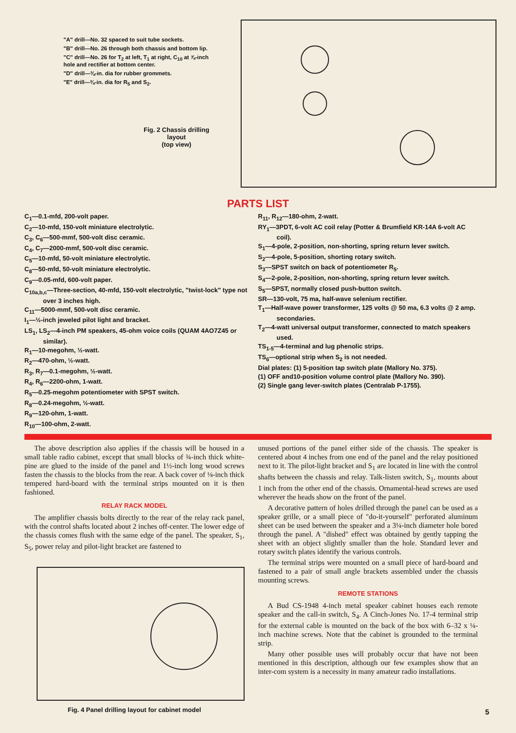"A" drill—No. 32 spaced to suit tube sockets.
"B" drill—No. 26 through both chassis and bottom lip.
"C" drill—No. 26 for T<sub>2</sub> at left, T<sub>1</sub> at right, C<sub>10</sub> at ⅞-inch hole and rectifier at bottom center.
"D" drill—⅜-in. dia for rubber grommets.
"E" drill—⅜-in. dia for R<sub>5</sub> and S<sub>2</sub>.
Fig. 2 Chassis drilling layout
(top view)
PARTS LIST
C<sub>1</sub>—0.1-mfd, 200-volt paper.
C<sub>2</sub>—10-mfd, 150-volt miniature electrolytic.
C<sub>3</sub>, C<sub>6</sub>—500-mmf, 500-volt disc ceramic.
C<sub>4</sub>, C<sub>7</sub>—2000-mmf, 500-volt disc ceramic.
C<sub>5</sub>—10-mfd, 50-volt miniature electrolytic.
C<sub>8</sub>—50-mfd, 50-volt miniature electrolytic.
C<sub>9</sub>—0.05-mfd, 600-volt paper.
C<sub>10a,b,c</sub>—Three-section, 40-mfd, 150-volt electrolytic, "twist-lock" type not over 3 inches high.
C<sub>11</sub>—5000-mmf, 500-volt disc ceramic.
I<sub>1</sub>—½-inch jeweled pilot light and bracket.
LS<sub>1</sub>, LS<sub>2</sub>—4-inch PM speakers, 45-ohm voice coils (QUAM 4AO7Z45 or similar).
R<sub>1</sub>—10-megohm, ½-watt.
R<sub>2</sub>—470-ohm, ½-watt.
R<sub>3</sub>, R<sub>7</sub>—0.1-megohm, ½-watt.
R<sub>4</sub>, R<sub>6</sub>—2200-ohm, 1-watt.
R<sub>5</sub>—0.25-megohm potentiometer with SPST switch.
R<sub>8</sub>—0.24-megohm, ½-watt.
R<sub>9</sub>—120-ohm, 1-watt.
R<sub>10</sub>—100-ohm, 2-watt.
R<sub>11</sub>, R<sub>12</sub>—180-ohm, 2-watt.
RY<sub>1</sub>—3PDT, 6-volt AC coil relay (Potter & Brumfield KR-14A 6-volt AC coil).
S<sub>1</sub>—4-pole, 2-position, non-shorting, spring return lever switch.
S<sub>2</sub>—4-pole, 5-position, shorting rotary switch.
S<sub>3</sub>—SPST switch on back of potentiometer R<sub>5</sub>.
S<sub>4</sub>—2-pole, 2-position, non-shorting, spring return lever switch.
S<sub>5</sub>—SPST, normally closed push-button switch.
SR—130-volt, 75 ma, half-wave selenium rectifier.
T<sub>1</sub>—Half-wave power transformer, 125 volts @ 50 ma, 6.3 volts @ 2 amp. secondaries.
T<sub>2</sub>—4-watt universal output transformer, connected to match speakers used.
TS<sub>1-5</sub>—4-terminal and lug phenolic strips.
TS<sub>6</sub>—optional strip when S<sub>2</sub> is not needed.
Dial plates: (1) 5-position tap switch plate (Mallory No. 375).
(1) OFF and10-position volume control plate (Mallory No. 390).
(2) Single gang lever-switch plates (Centralab P-1755).
The above description also applies if the chassis will be housed in a small table radio cabinet, except that small blocks of ¾-inch thick white-pine are glued to the inside of the panel and 1½-inch long wood screws fasten the chassis to the blocks from the rear. A back cover of ⅛-inch thick tempered hard-board with the terminal strips mounted on it is then fashioned.
RELAY RACK MODEL
The amplifier chassis bolts directly to the rear of the relay rack panel, with the control shafts located about 2 inches off-center. The lower edge of the chassis comes flush with the same edge of the panel. The speaker, S<sub>1</sub>, S<sub>5</sub>, power relay and pilot-light bracket are fastened to
Fig. 4 Panel drilling layout for cabinet model
unused portions of the panel either side of the chassis. The speaker is centered about 4 inches from one end of the panel and the relay positioned next to it. The pilot-light bracket and S<sub>1</sub> are located in line with the control shafts between the chassis and relay. Talk-listen switch, S<sub>1</sub>, mounts about 1 inch from the other end of the chassis. Ornamental-head screws are used wherever the heads show on the front of the panel.
A decorative pattern of holes drilled through the panel can be used as a speaker grille, or a small piece of "do-it-yourself" perforated aluminum sheet can be used between the speaker and a 3¼-inch diameter hole bored through the panel. A "dished" effect was obtained by gently tapping the sheet with an object slightly smaller than the hole. Standard lever and rotary switch plates identify the various controls.
The terminal strips were mounted on a small piece of hard-board and fastened to a pair of small angle brackets assembled under the chassis mounting screws.
REMOTE STATIONS
A Bud CS-1948 4-inch metal speaker cabinet houses each remote speaker and the call-in switch, S<sub>4</sub>. A Cinch-Jones No. 17-4 terminal strip for the external cable is mounted on the back of the box with 6–32 x ¼-inch machine screws. Note that the cabinet is grounded to the terminal strip.
Many other possible uses will probably occur that have not been mentioned in this description, although our few examples show that an inter-com system is a necessity in many amateur radio installations.
5